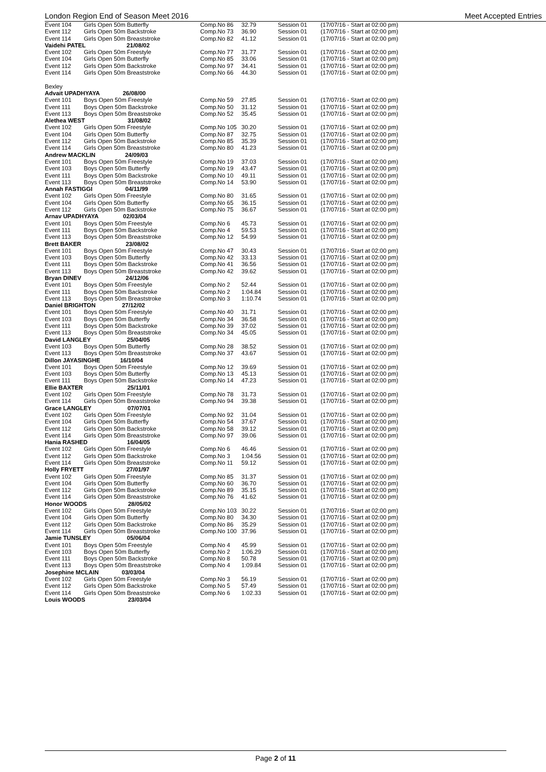London Region End of Season Meet 2016 Meet Accepted Entries
| Event 104 | Girls Open 50m Butterfly | Comp.No 86 | 32.79 | Session 01 | (17/07/16 - Start at 02:00 pm) |
| Event 112 | Girls Open 50m Backstroke | Comp.No 73 | 36.90 | Session 01 | (17/07/16 - Start at 02:00 pm) |
| Event 114 | Girls Open 50m Breaststroke | Comp.No 82 | 41.12 | Session 01 | (17/07/16 - Start at 02:00 pm) |
| Vaidehi PATEL 21/08/02 | | | | | |
| Event 102 | Girls Open 50m Freestyle | Comp.No 77 | 31.77 | Session 01 | (17/07/16 - Start at 02:00 pm) |
| Event 104 | Girls Open 50m Butterfly | Comp.No 85 | 33.06 | Session 01 | (17/07/16 - Start at 02:00 pm) |
| Event 112 | Girls Open 50m Backstroke | Comp.No 97 | 34.41 | Session 01 | (17/07/16 - Start at 02:00 pm) |
| Event 114 | Girls Open 50m Breaststroke | Comp.No 66 | 44.30 | Session 01 | (17/07/16 - Start at 02:00 pm) |
| Bexley | | | | | |
| Advait UPADHYAYA 26/08/00 | | | | | |
| Event 101 | Boys Open 50m Freestyle | Comp.No 59 | 27.85 | Session 01 | (17/07/16 - Start at 02:00 pm) |
| Event 111 | Boys Open 50m Backstroke | Comp.No 50 | 31.12 | Session 01 | (17/07/16 - Start at 02:00 pm) |
| Event 113 | Boys Open 50m Breaststroke | Comp.No 52 | 35.45 | Session 01 | (17/07/16 - Start at 02:00 pm) |
| Alethea WEST 31/08/02 | | | | | |
| Event 102 | Girls Open 50m Freestyle | Comp.No 105 | 30.20 | Session 01 | (17/07/16 - Start at 02:00 pm) |
| Event 104 | Girls Open 50m Butterfly | Comp.No 87 | 32.75 | Session 01 | (17/07/16 - Start at 02:00 pm) |
| Event 112 | Girls Open 50m Backstroke | Comp.No 85 | 35.39 | Session 01 | (17/07/16 - Start at 02:00 pm) |
| Event 114 | Girls Open 50m Breaststroke | Comp.No 80 | 41.23 | Session 01 | (17/07/16 - Start at 02:00 pm) |
| Andrew MACKLIN 24/09/03 | | | | | |
| Event 101 | Boys Open 50m Freestyle | Comp.No 19 | 37.03 | Session 01 | (17/07/16 - Start at 02:00 pm) |
| Event 103 | Boys Open 50m Butterfly | Comp.No 19 | 43.47 | Session 01 | (17/07/16 - Start at 02:00 pm) |
| Event 111 | Boys Open 50m Backstroke | Comp.No 10 | 49.11 | Session 01 | (17/07/16 - Start at 02:00 pm) |
| Event 113 | Boys Open 50m Breaststroke | Comp.No 14 | 53.90 | Session 01 | (17/07/16 - Start at 02:00 pm) |
| Annah FASTIGGI 04/11/99 | | | | | |
| Event 102 | Girls Open 50m Freestyle | Comp.No 80 | 31.65 | Session 01 | (17/07/16 - Start at 02:00 pm) |
| Event 104 | Girls Open 50m Butterfly | Comp.No 65 | 36.15 | Session 01 | (17/07/16 - Start at 02:00 pm) |
| Event 112 | Girls Open 50m Backstroke | Comp.No 75 | 36.67 | Session 01 | (17/07/16 - Start at 02:00 pm) |
| Arnav UPADHYAYA 02/03/04 | | | | | |
| Event 101 | Boys Open 50m Freestyle | Comp.No 6 | 45.73 | Session 01 | (17/07/16 - Start at 02:00 pm) |
| Event 111 | Boys Open 50m Backstroke | Comp.No 4 | 59.53 | Session 01 | (17/07/16 - Start at 02:00 pm) |
| Event 113 | Boys Open 50m Breaststroke | Comp.No 12 | 54.99 | Session 01 | (17/07/16 - Start at 02:00 pm) |
| Brett BAKER 23/08/02 | | | | | |
| Event 101 | Boys Open 50m Freestyle | Comp.No 47 | 30.43 | Session 01 | (17/07/16 - Start at 02:00 pm) |
| Event 103 | Boys Open 50m Butterfly | Comp.No 42 | 33.13 | Session 01 | (17/07/16 - Start at 02:00 pm) |
| Event 111 | Boys Open 50m Backstroke | Comp.No 41 | 36.56 | Session 01 | (17/07/16 - Start at 02:00 pm) |
| Event 113 | Boys Open 50m Breaststroke | Comp.No 42 | 39.62 | Session 01 | (17/07/16 - Start at 02:00 pm) |
| Bryan DINEV 24/12/06 | | | | | |
| Event 101 | Boys Open 50m Freestyle | Comp.No 2 | 52.44 | Session 01 | (17/07/16 - Start at 02:00 pm) |
| Event 111 | Boys Open 50m Backstroke | Comp.No 2 | 1:04.84 | Session 01 | (17/07/16 - Start at 02:00 pm) |
| Event 113 | Boys Open 50m Breaststroke | Comp.No 3 | 1:10.74 | Session 01 | (17/07/16 - Start at 02:00 pm) |
| Daniel BRIGHTON 27/12/02 | | | | | |
| Event 101 | Boys Open 50m Freestyle | Comp.No 40 | 31.71 | Session 01 | (17/07/16 - Start at 02:00 pm) |
| Event 103 | Boys Open 50m Butterfly | Comp.No 34 | 36.58 | Session 01 | (17/07/16 - Start at 02:00 pm) |
| Event 111 | Boys Open 50m Backstroke | Comp.No 39 | 37.02 | Session 01 | (17/07/16 - Start at 02:00 pm) |
| Event 113 | Boys Open 50m Breaststroke | Comp.No 34 | 45.05 | Session 01 | (17/07/16 - Start at 02:00 pm) |
| David LANGLEY 25/04/05 | | | | | |
| Event 103 | Boys Open 50m Butterfly | Comp.No 28 | 38.52 | Session 01 | (17/07/16 - Start at 02:00 pm) |
| Event 113 | Boys Open 50m Breaststroke | Comp.No 37 | 43.67 | Session 01 | (17/07/16 - Start at 02:00 pm) |
| Dillon JAYASINGHE 16/10/04 | | | | | |
| Event 101 | Boys Open 50m Freestyle | Comp.No 12 | 39.69 | Session 01 | (17/07/16 - Start at 02:00 pm) |
| Event 103 | Boys Open 50m Butterfly | Comp.No 13 | 45.13 | Session 01 | (17/07/16 - Start at 02:00 pm) |
| Event 111 | Boys Open 50m Backstroke | Comp.No 14 | 47.23 | Session 01 | (17/07/16 - Start at 02:00 pm) |
| Ellie BAXTER 25/11/01 | | | | | |
| Event 102 | Girls Open 50m Freestyle | Comp.No 78 | 31.73 | Session 01 | (17/07/16 - Start at 02:00 pm) |
| Event 114 | Girls Open 50m Breaststroke | Comp.No 94 | 39.38 | Session 01 | (17/07/16 - Start at 02:00 pm) |
| Grace LANGLEY 07/07/01 | | | | | |
| Event 102 | Girls Open 50m Freestyle | Comp.No 92 | 31.04 | Session 01 | (17/07/16 - Start at 02:00 pm) |
| Event 104 | Girls Open 50m Butterfly | Comp.No 54 | 37.67 | Session 01 | (17/07/16 - Start at 02:00 pm) |
| Event 112 | Girls Open 50m Backstroke | Comp.No 58 | 39.12 | Session 01 | (17/07/16 - Start at 02:00 pm) |
| Event 114 | Girls Open 50m Breaststroke | Comp.No 97 | 39.06 | Session 01 | (17/07/16 - Start at 02:00 pm) |
| Hania RASHED 16/04/05 | | | | | |
| Event 102 | Girls Open 50m Freestyle | Comp.No 6 | 46.46 | Session 01 | (17/07/16 - Start at 02:00 pm) |
| Event 112 | Girls Open 50m Backstroke | Comp.No 3 | 1:04.56 | Session 01 | (17/07/16 - Start at 02:00 pm) |
| Event 114 | Girls Open 50m Breaststroke | Comp.No 11 | 59.12 | Session 01 | (17/07/16 - Start at 02:00 pm) |
| Holly FRYETT 27/01/97 | | | | | |
| Event 102 | Girls Open 50m Freestyle | Comp.No 85 | 31.37 | Session 01 | (17/07/16 - Start at 02:00 pm) |
| Event 104 | Girls Open 50m Butterfly | Comp.No 60 | 36.70 | Session 01 | (17/07/16 - Start at 02:00 pm) |
| Event 112 | Girls Open 50m Backstroke | Comp.No 89 | 35.15 | Session 01 | (17/07/16 - Start at 02:00 pm) |
| Event 114 | Girls Open 50m Breaststroke | Comp.No 76 | 41.62 | Session 01 | (17/07/16 - Start at 02:00 pm) |
| Honor WOODS 28/05/02 | | | | | |
| Event 102 | Girls Open 50m Freestyle | Comp.No 103 | 30.22 | Session 01 | (17/07/16 - Start at 02:00 pm) |
| Event 104 | Girls Open 50m Butterfly | Comp.No 80 | 34.30 | Session 01 | (17/07/16 - Start at 02:00 pm) |
| Event 112 | Girls Open 50m Backstroke | Comp.No 86 | 35.29 | Session 01 | (17/07/16 - Start at 02:00 pm) |
| Event 114 | Girls Open 50m Breaststroke | Comp.No 100 | 37.96 | Session 01 | (17/07/16 - Start at 02:00 pm) |
| Jamie TUNSLEY 05/06/04 | | | | | |
| Event 101 | Boys Open 50m Freestyle | Comp.No 4 | 45.99 | Session 01 | (17/07/16 - Start at 02:00 pm) |
| Event 103 | Boys Open 50m Butterfly | Comp.No 2 | 1:06.29 | Session 01 | (17/07/16 - Start at 02:00 pm) |
| Event 111 | Boys Open 50m Backstroke | Comp.No 8 | 50.78 | Session 01 | (17/07/16 - Start at 02:00 pm) |
| Event 113 | Boys Open 50m Breaststroke | Comp.No 4 | 1:09.84 | Session 01 | (17/07/16 - Start at 02:00 pm) |
| Josephine MCLAIN 03/03/04 | | | | | |
| Event 102 | Girls Open 50m Freestyle | Comp.No 3 | 56.19 | Session 01 | (17/07/16 - Start at 02:00 pm) |
| Event 112 | Girls Open 50m Backstroke | Comp.No 5 | 57.49 | Session 01 | (17/07/16 - Start at 02:00 pm) |
| Event 114 | Girls Open 50m Breaststroke | Comp.No 6 | 1:02.33 | Session 01 | (17/07/16 - Start at 02:00 pm) |
| Louis WOODS 23/03/04 | | | | | |
Page 2 of 11